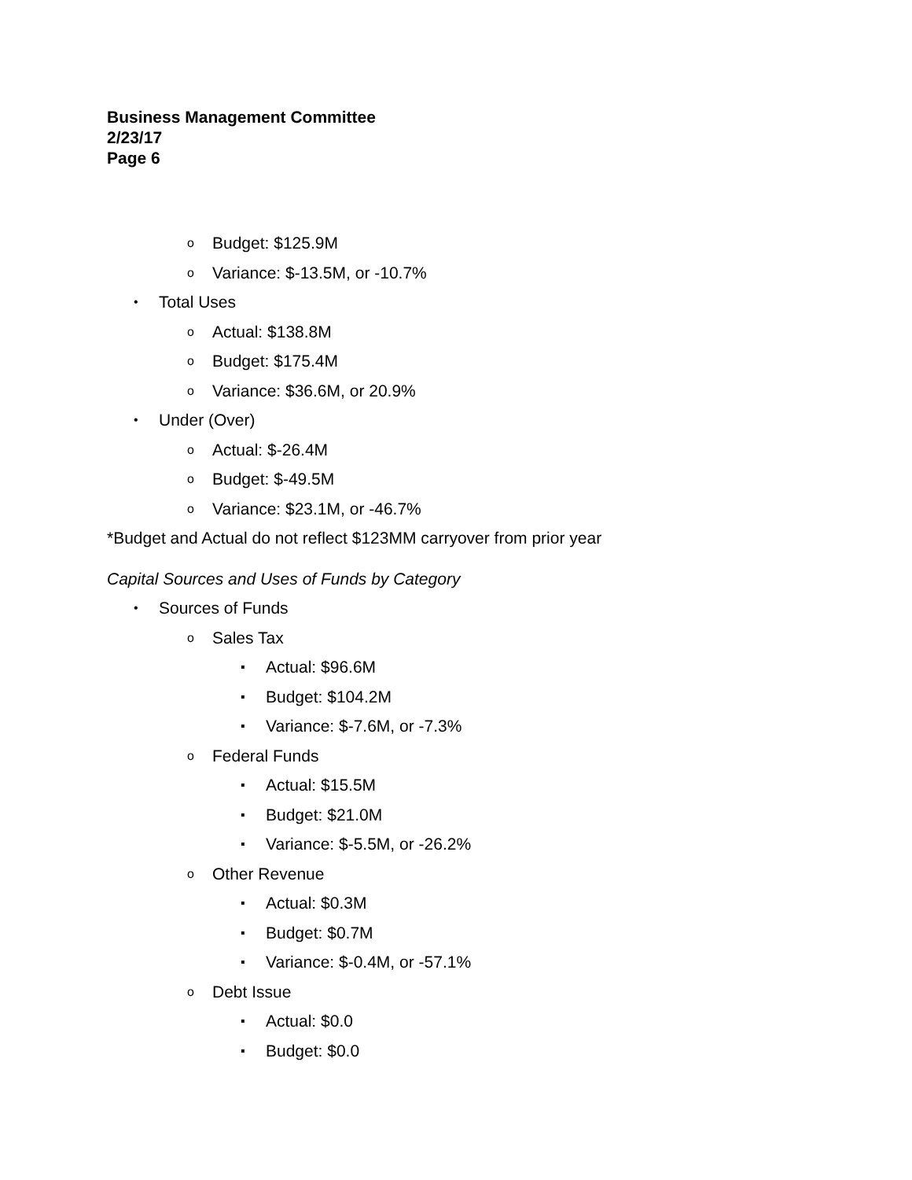Business Management Committee
2/23/17
Page 6
o Budget: $125.9M
o Variance: $-13.5M, or -10.7%
• Total Uses
o Actual: $138.8M
o Budget: $175.4M
o Variance: $36.6M, or 20.9%
• Under (Over)
o Actual: $-26.4M
o Budget: $-49.5M
o Variance: $23.1M, or -46.7%
*Budget and Actual do not reflect $123MM carryover from prior year
Capital Sources and Uses of Funds by Category
• Sources of Funds
o Sales Tax
▪ Actual: $96.6M
▪ Budget: $104.2M
▪ Variance: $-7.6M, or -7.3%
o Federal Funds
▪ Actual: $15.5M
▪ Budget: $21.0M
▪ Variance: $-5.5M, or -26.2%
o Other Revenue
▪ Actual: $0.3M
▪ Budget: $0.7M
▪ Variance: $-0.4M, or -57.1%
o Debt Issue
▪ Actual: $0.0
▪ Budget: $0.0